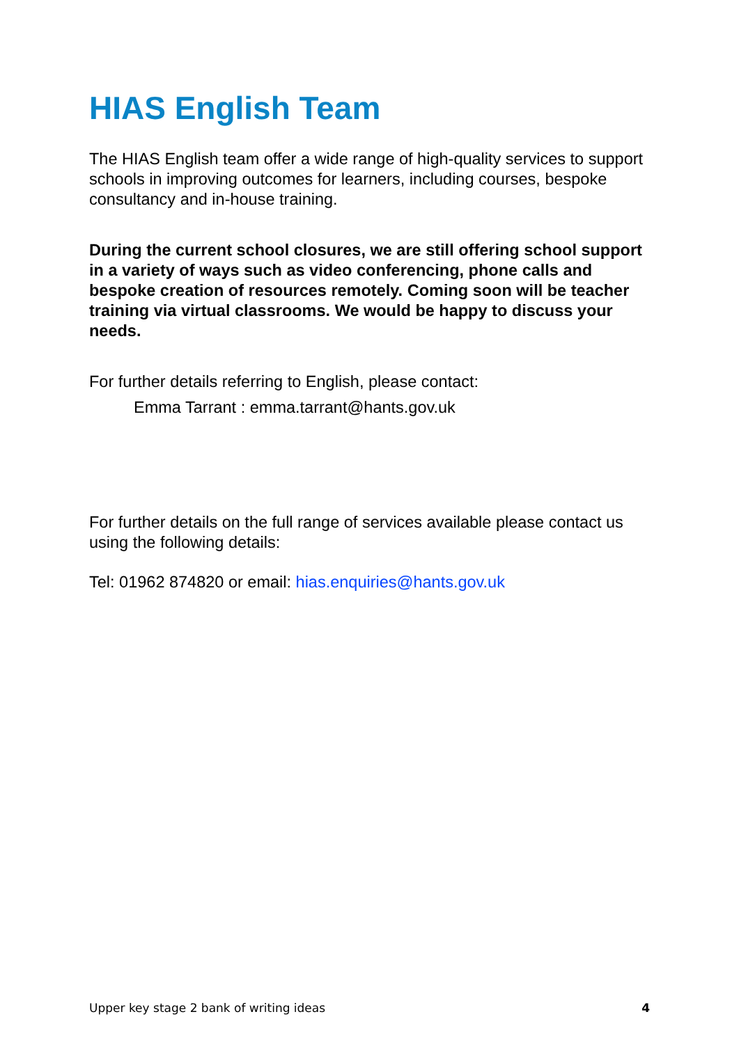HIAS English Team
The HIAS English team offer a wide range of high-quality services to support schools in improving outcomes for learners, including courses, bespoke consultancy and in-house training.
During the current school closures, we are still offering school support in a variety of ways such as video conferencing, phone calls and bespoke creation of resources remotely. Coming soon will be teacher training via virtual classrooms. We would be happy to discuss your needs.
For further details referring to English, please contact:
Emma Tarrant : emma.tarrant@hants.gov.uk
For further details on the full range of services available please contact us using the following details:
Tel: 01962 874820 or email: hias.enquiries@hants.gov.uk
Upper key stage 2 bank of writing ideas 4